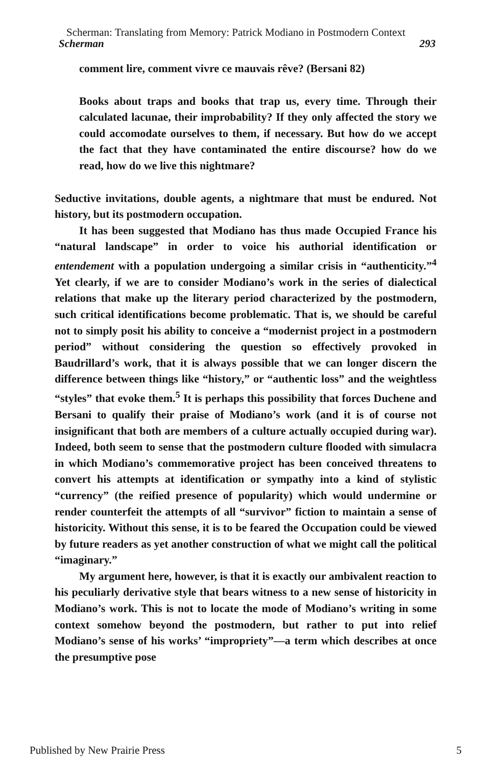Scherman: Translating from Memory: Patrick Modiano in Postmodern Context
Scherman 293
comment lire, comment vivre ce mauvais rêve? (Bersani 82)
Books about traps and books that trap us, every time. Through their calculated lacunae, their improbability? If they only affected the story we could accomodate ourselves to them, if necessary. But how do we accept the fact that they have contaminated the entire discourse? how do we read, how do we live this nightmare?
Seductive invitations, double agents, a nightmare that must be endured. Not history, but its postmodern occupation.
It has been suggested that Modiano has thus made Occupied France his “natural landscape” in order to voice his authorial identification or entendement with a population undergoing a similar crisis in “authenticity.”<sup>4</sup> Yet clearly, if we are to consider Modiano’s work in the series of dialectical relations that make up the literary period characterized by the postmodern, such critical identifications become problematic. That is, we should be careful not to simply posit his ability to conceive a “modernist project in a postmodern period” without considering the question so effectively provoked in Baudrillard’s work, that it is always possible that we can longer discern the difference between things like “history,” or “authentic loss” and the weightless “styles” that evoke them.<sup>5</sup> It is perhaps this possibility that forces Duchene and Bersani to qualify their praise of Modiano’s work (and it is of course not insignificant that both are members of a culture actually occupied during war). Indeed, both seem to sense that the postmodern culture flooded with simulacra in which Modiano’s commemorative project has been conceived threatens to convert his attempts at identification or sympathy into a kind of stylistic “currency” (the reified presence of popularity) which would undermine or render counterfeit the attempts of all “survivor” fiction to maintain a sense of historicity. Without this sense, it is to be feared the Occupation could be viewed by future readers as yet another construction of what we might call the political “imaginary.”
My argument here, however, is that it is exactly our ambivalent reaction to his peculiarly derivative style that bears witness to a new sense of historicity in Modiano’s work. This is not to locate the mode of Modiano’s writing in some context somehow beyond the postmodern, but rather to put into relief Modiano’s sense of his works’ “impropriety”—a term which describes at once the presumptive pose
Published by New Prairie Press 5